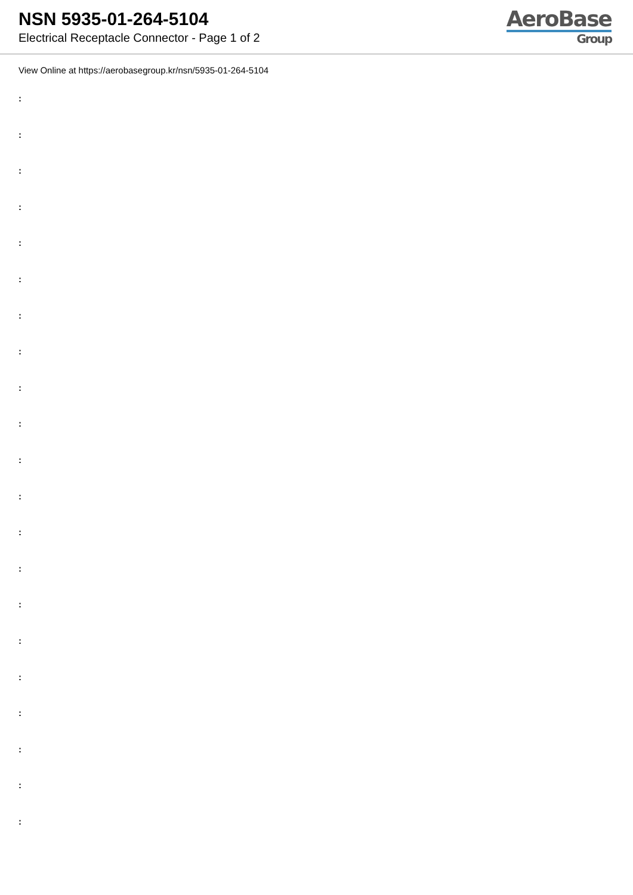NSN 5935-01-264-5104
Electrical Receptacle Connector - Page 1 of 2
AeroBase
Group
View Online at https://aerobasegroup.kr/nsn/5935-01-264-5104
:
:
:
:
:
:
:
:
:
:
:
:
:
:
:
:
:
:
:
:
: